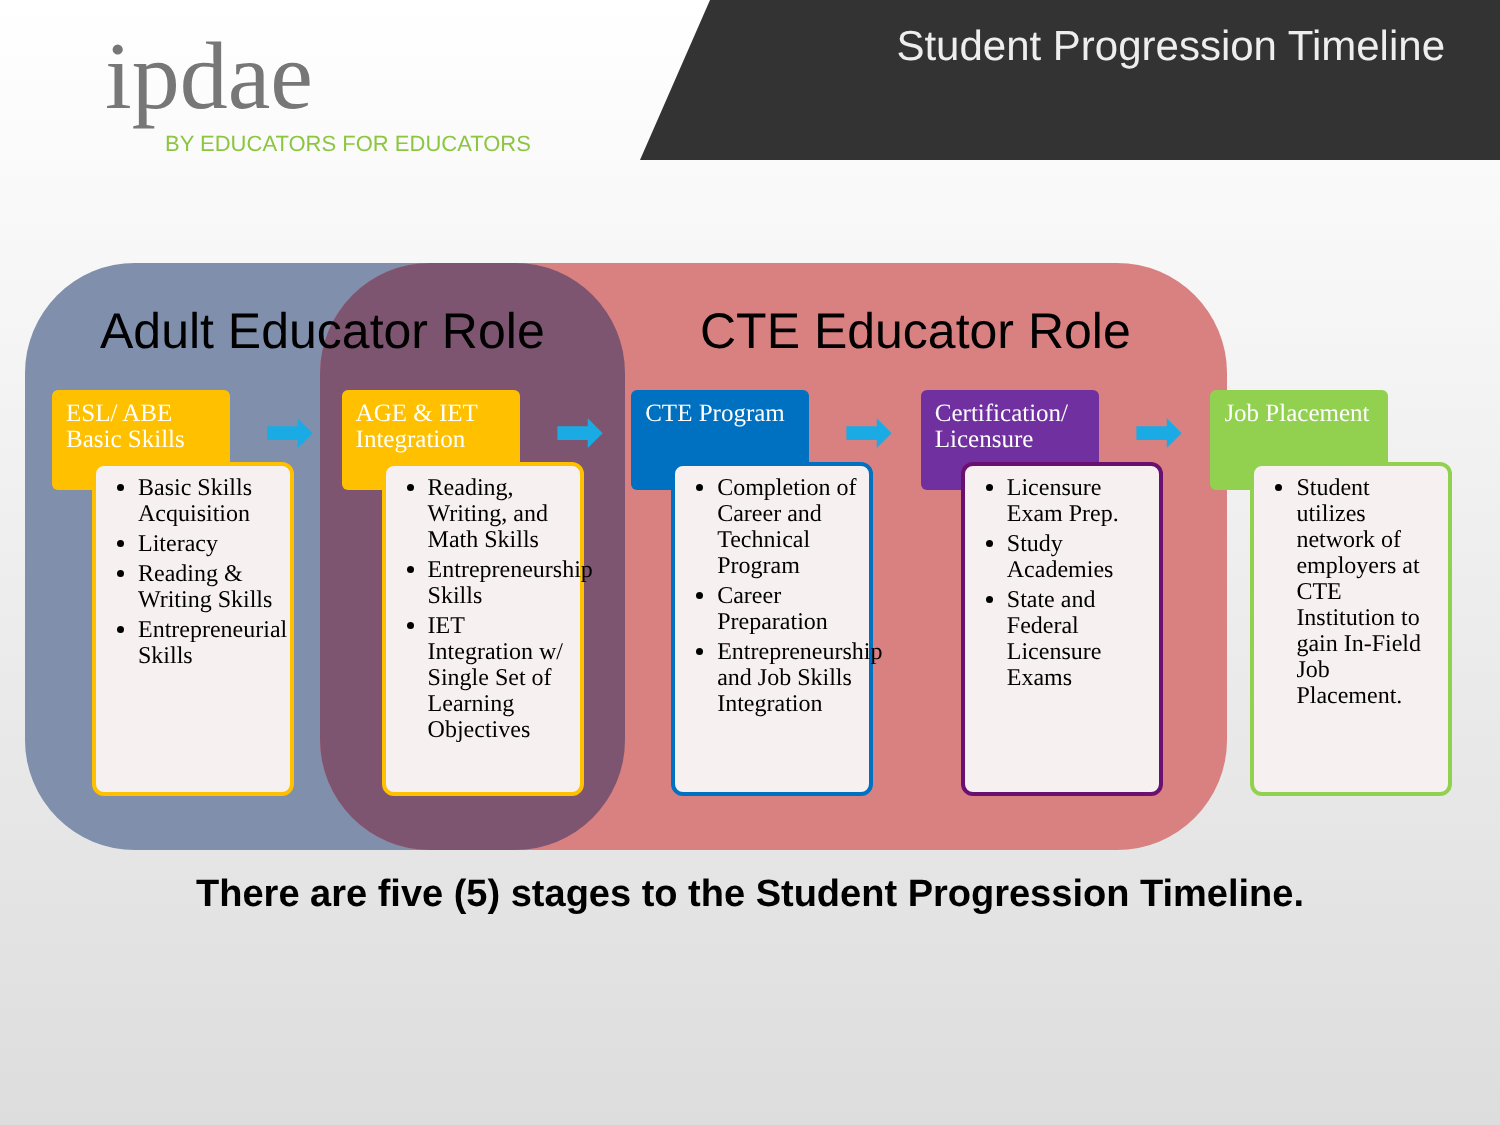ipdae
BY EDUCATORS FOR EDUCATORS
Student Progression Timeline
Adult Educator Role CTE Educator Role
ESL/ ABE Basic Skills
➡
Basic Skills Acquisition
Literacy
Reading & Writing Skills
Entrepreneurial Skills
AGE & IET Integration
➡
Reading, Writing, and Math Skills
Entrepreneurship Skills
IET Integration w/ Single Set of Learning Objectives
CTE Program
➡
Completion of Career and Technical Program
Career Preparation
Entrepreneurship and Job Skills Integration
Certification/ Licensure
➡
Licensure Exam Prep.
Study Academies
State and Federal Licensure Exams
Job Placement
Student utilizes network of employers at CTE Institution to gain In-Field Job Placement.
There are five (5) stages to the Student Progression Timeline.